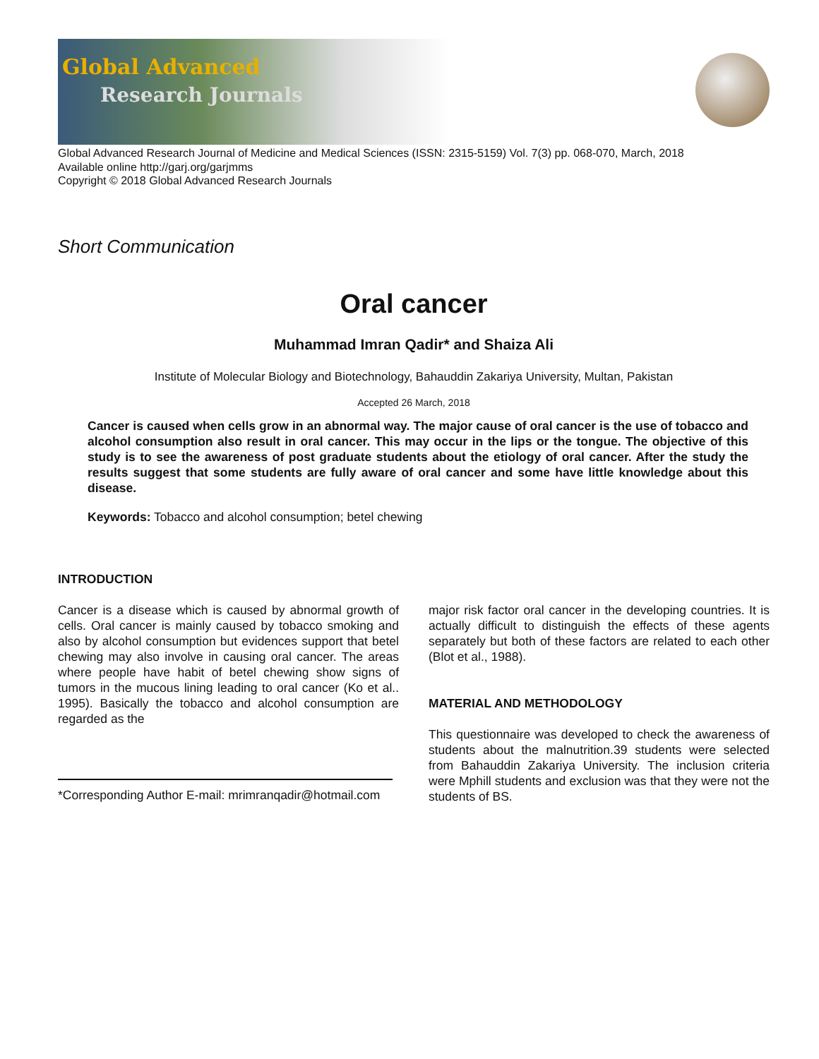Global Advanced
Research Journals
Global Advanced Research Journal of Medicine and Medical Sciences (ISSN: 2315-5159) Vol. 7(3) pp. 068-070, March, 2018
Available online http://garj.org/garjmms
Copyright © 2018 Global Advanced Research Journals
Short Communication
Oral cancer
Muhammad Imran Qadir* and Shaiza Ali
Institute of Molecular Biology and Biotechnology, Bahauddin Zakariya University, Multan, Pakistan
Accepted 26 March, 2018
Cancer is caused when cells grow in an abnormal way. The major cause of oral cancer is the use of tobacco and alcohol consumption also result in oral cancer. This may occur in the lips or the tongue. The objective of this study is to see the awareness of post graduate students about the etiology of oral cancer. After the study the results suggest that some students are fully aware of oral cancer and some have little knowledge about this disease.
Keywords: Tobacco and alcohol consumption; betel chewing
INTRODUCTION
Cancer is a disease which is caused by abnormal growth of cells. Oral cancer is mainly caused by tobacco smoking and also by alcohol consumption but evidences support that betel chewing may also involve in causing oral cancer. The areas where people have habit of betel chewing show signs of tumors in the mucous lining leading to oral cancer (Ko et al.. 1995). Basically the tobacco and alcohol consumption are regarded as the
*Corresponding Author E-mail: mrimranqadir@hotmail.com
major risk factor oral cancer in the developing countries. It is actually difficult to distinguish the effects of these agents separately but both of these factors are related to each other (Blot et al., 1988).
MATERIAL AND METHODOLOGY
This questionnaire was developed to check the awareness of students about the malnutrition.39 students were selected from Bahauddin Zakariya University. The inclusion criteria were Mphill students and exclusion was that they were not the students of BS.